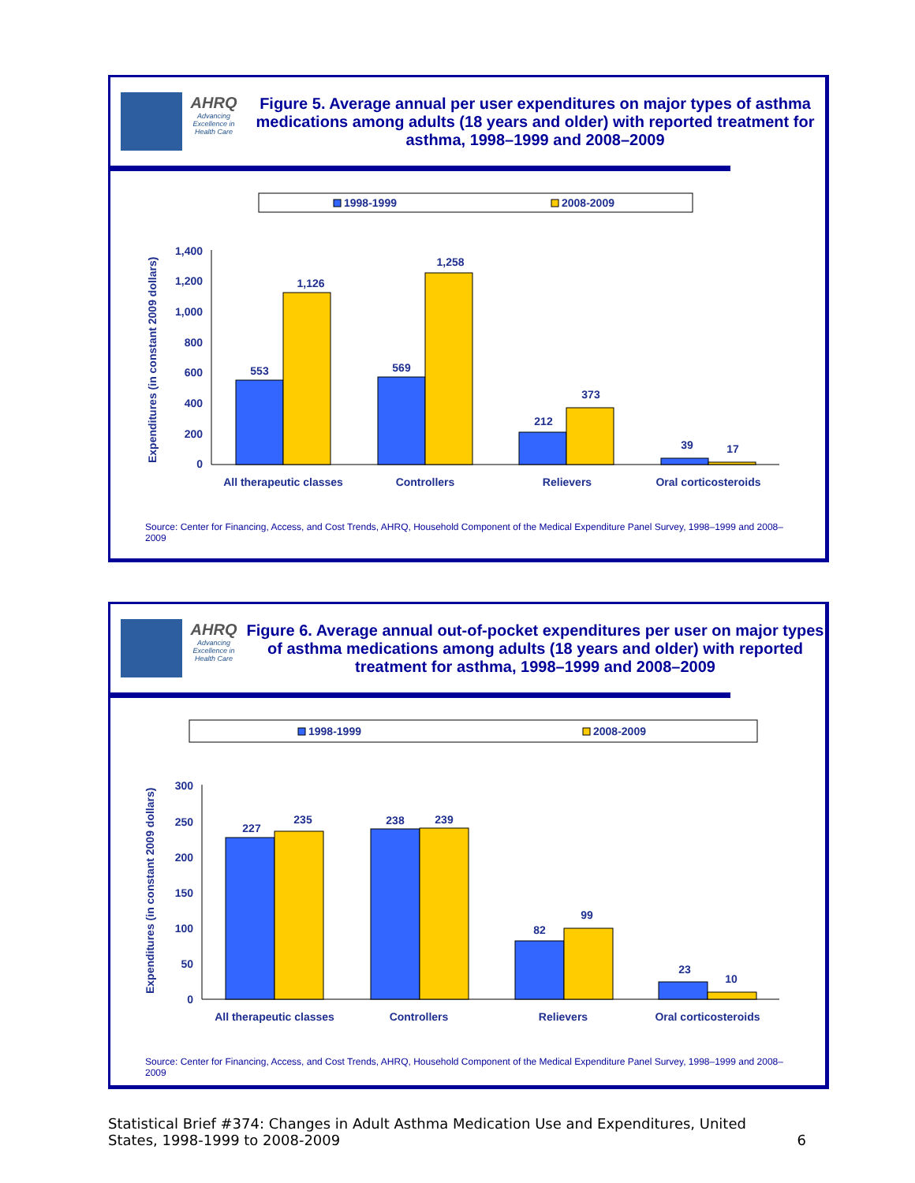AHRQ
Advancing Excellence in Health Care
Figure 5. Average annual per user expenditures on major types of asthma medications among adults (18 years and older) with reported treatment for asthma, 1998–1999 and 2008–2009
1998-1999
2008-2009
Expenditures (in constant 2009 dollars)
1,400
1,200
1,000
800
600
400
200
0
553
1,126
569
1,258
212
373
39
17
All therapeutic classes
Controllers
Relievers
Oral corticosteroids
Source: Center for Financing, Access, and Cost Trends, AHRQ, Household Component of the Medical Expenditure Panel Survey, 1998–1999 and 2008–2009
AHRQ
Advancing Excellence in Health Care
Figure 6. Average annual out-of-pocket expenditures per user on major types of asthma medications among adults (18 years and older) with reported treatment for asthma, 1998–1999 and 2008–2009
1998-1999
2008-2009
Expenditures (in constant 2009 dollars)
300
250
200
150
100
50
0
227
235
238
239
82
99
23
10
All therapeutic classes
Controllers
Relievers
Oral corticosteroids
Source: Center for Financing, Access, and Cost Trends, AHRQ, Household Component of the Medical Expenditure Panel Survey, 1998–1999 and 2008–2009
Statistical Brief #374: Changes in Adult Asthma Medication Use and Expenditures, United States, 1998-1999 to 2008-2009 6